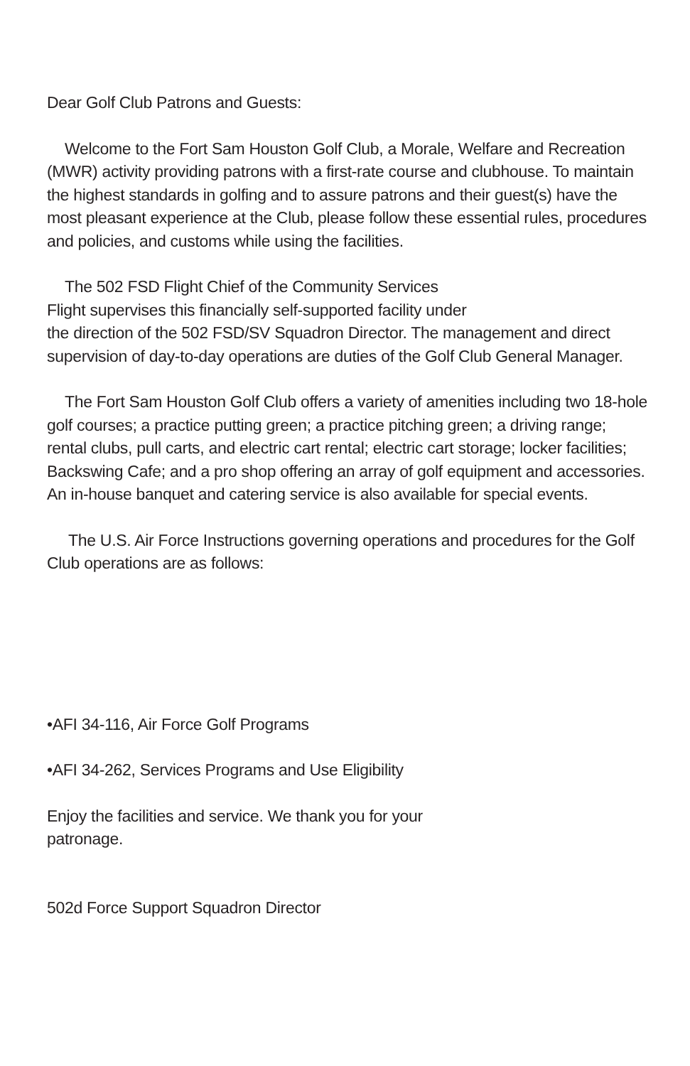Dear Golf Club Patrons and Guests:
Welcome to the Fort Sam Houston Golf Club, a Morale, Welfare and Recreation (MWR) activity providing patrons with a first-rate course and clubhouse. To maintain the highest standards in golfing and to assure patrons and their guest(s) have the most pleasant experience at the Club, please follow these essential rules, procedures and policies, and customs while using the facilities.
The 502 FSD Flight Chief of the Community Services
Flight supervises this financially self-supported facility under
the direction of the 502 FSD/SV Squadron Director. The management and direct supervision of day-to-day operations are duties of the Golf Club General Manager.
The Fort Sam Houston Golf Club offers a variety of amenities including two 18-hole golf courses; a practice putting green; a practice pitching green; a driving range; rental clubs, pull carts, and electric cart rental; electric cart storage; locker facilities; Backswing Cafe; and a pro shop offering an array of golf equipment and accessories. An in-house banquet and catering service is also available for special events.
The U.S. Air Force Instructions governing operations and procedures for the Golf Club operations are as follows:
•AFI 34-116, Air Force Golf Programs
•AFI 34-262, Services Programs and Use Eligibility
Enjoy the facilities and service. We thank you for your
patronage.
502d Force Support Squadron Director